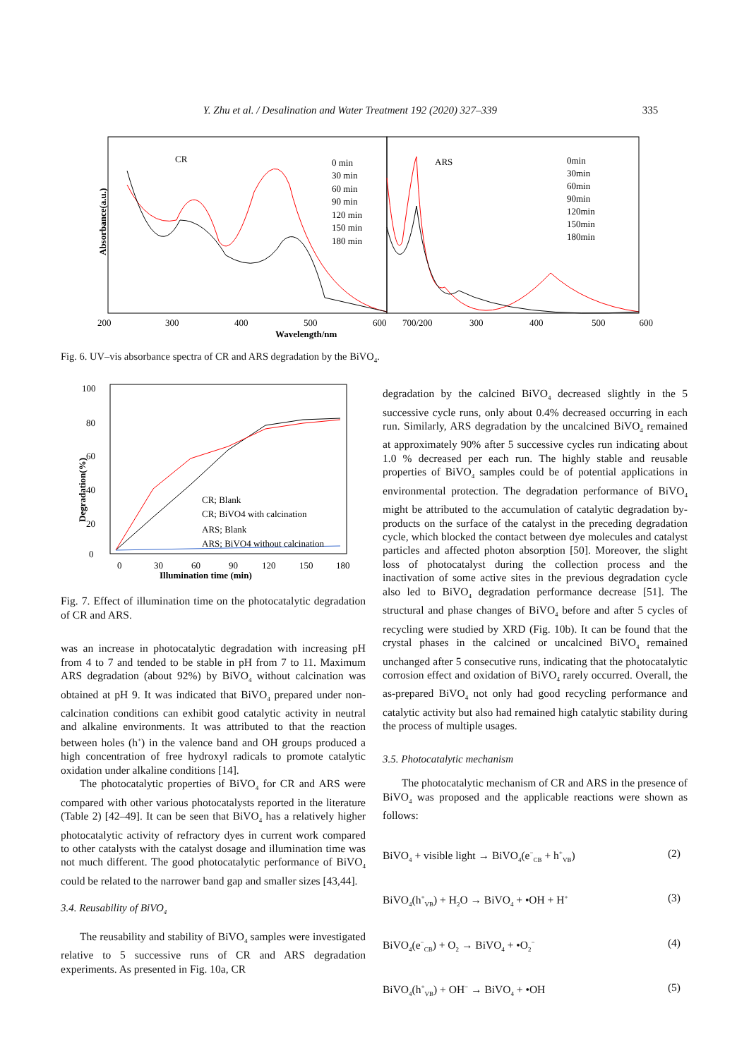Y. Zhu et al. / Desalination and Water Treatment 192 (2020) 327–339 335
CR
ARS
0 min
30 min
60 min
90 min
120 min
150 min
180 min
0min
30min
60min
90min
120min
150min
180min
200
300
400
500
600
700/200
300
400
500
600
Wavelength/nm
Absorbance(a.u.)
Fig. 6. UV–vis absorbance spectra of CR and ARS degradation by the BiVO<sub>4</sub>.
100
80
60
40
20
0
0
30
60
90
120
150
180
Illumination time (min)
Degradation(%)
CR; Blank
CR; BiVO4 with calcination
ARS; Blank
ARS; BiVO4 without calcination
Fig. 7. Effect of illumination time on the photocatalytic degradation of CR and ARS.
was an increase in photocatalytic degradation with increasing pH from 4 to 7 and tended to be stable in pH from 7 to 11. Maximum ARS degradation (about 92%) by BiVO<sub>4</sub> without calcination was obtained at pH 9. It was indicated that BiVO<sub>4</sub> prepared under non-calcination conditions can exhibit good catalytic activity in neutral and alkaline environments. It was attributed to that the reaction between holes (h<sup>+</sup>) in the valence band and OH groups produced a high concentration of free hydroxyl radicals to promote catalytic oxidation under alkaline conditions [14].
The photocatalytic properties of BiVO<sub>4</sub> for CR and ARS were compared with other various photocatalysts reported in the literature (Table 2) [42–49]. It can be seen that BiVO<sub>4</sub> has a relatively higher photocatalytic activity of refractory dyes in current work compared to other catalysts with the catalyst dosage and illumination time was not much different. The good photocatalytic performance of BiVO<sub>4</sub> could be related to the narrower band gap and smaller sizes [43,44].
3.4. Reusability of BiVO<sub>4</sub>
The reusability and stability of BiVO<sub>4</sub> samples were investigated relative to 5 successive runs of CR and ARS degradation experiments. As presented in Fig. 10a, CR
degradation by the calcined BiVO<sub>4</sub> decreased slightly in the 5 successive cycle runs, only about 0.4% decreased occurring in each run. Similarly, ARS degradation by the uncalcined BiVO<sub>4</sub> remained at approximately 90% after 5 successive cycles run indicating about 1.0 % decreased per each run. The highly stable and reusable properties of BiVO<sub>4</sub> samples could be of potential applications in environmental protection. The degradation performance of BiVO<sub>4</sub> might be attributed to the accumulation of catalytic degradation by-products on the surface of the catalyst in the preceding degradation cycle, which blocked the contact between dye molecules and catalyst particles and affected photon absorption [50]. Moreover, the slight loss of photocatalyst during the collection process and the inactivation of some active sites in the previous degradation cycle also led to BiVO<sub>4</sub> degradation performance decrease [51]. The structural and phase changes of BiVO<sub>4</sub> before and after 5 cycles of recycling were studied by XRD (Fig. 10b). It can be found that the crystal phases in the calcined or uncalcined BiVO<sub>4</sub> remained unchanged after 5 consecutive runs, indicating that the photocatalytic corrosion effect and oxidation of BiVO<sub>4</sub> rarely occurred. Overall, the as-prepared BiVO<sub>4</sub> not only had good recycling performance and catalytic activity but also had remained high catalytic stability during the process of multiple usages.
3.5. Photocatalytic mechanism
The photocatalytic mechanism of CR and ARS in the presence of BiVO<sub>4</sub> was proposed and the applicable reactions were shown as follows:
BiVO<sub>4</sub> + visible light → BiVO<sub>4</sub>(e<sup>−</sup><sub>CB</sub> + h<sup>+</sup><sub>VB</sub>) (2)
BiVO<sub>4</sub>(h<sup>+</sup><sub>VB</sub>) + H<sub>2</sub>O → BiVO<sub>4</sub> + •OH + H<sup>+</sup> (3)
BiVO<sub>4</sub>(e<sup>−</sup><sub>CB</sub>) + O<sub>2</sub> → BiVO<sub>4</sub> + •O<sub>2</sub><sup>−</sup> (4)
BiVO<sub>4</sub>(h<sup>+</sup><sub>VB</sub>) + OH<sup>−</sup> → BiVO<sub>4</sub> + •OH (5)